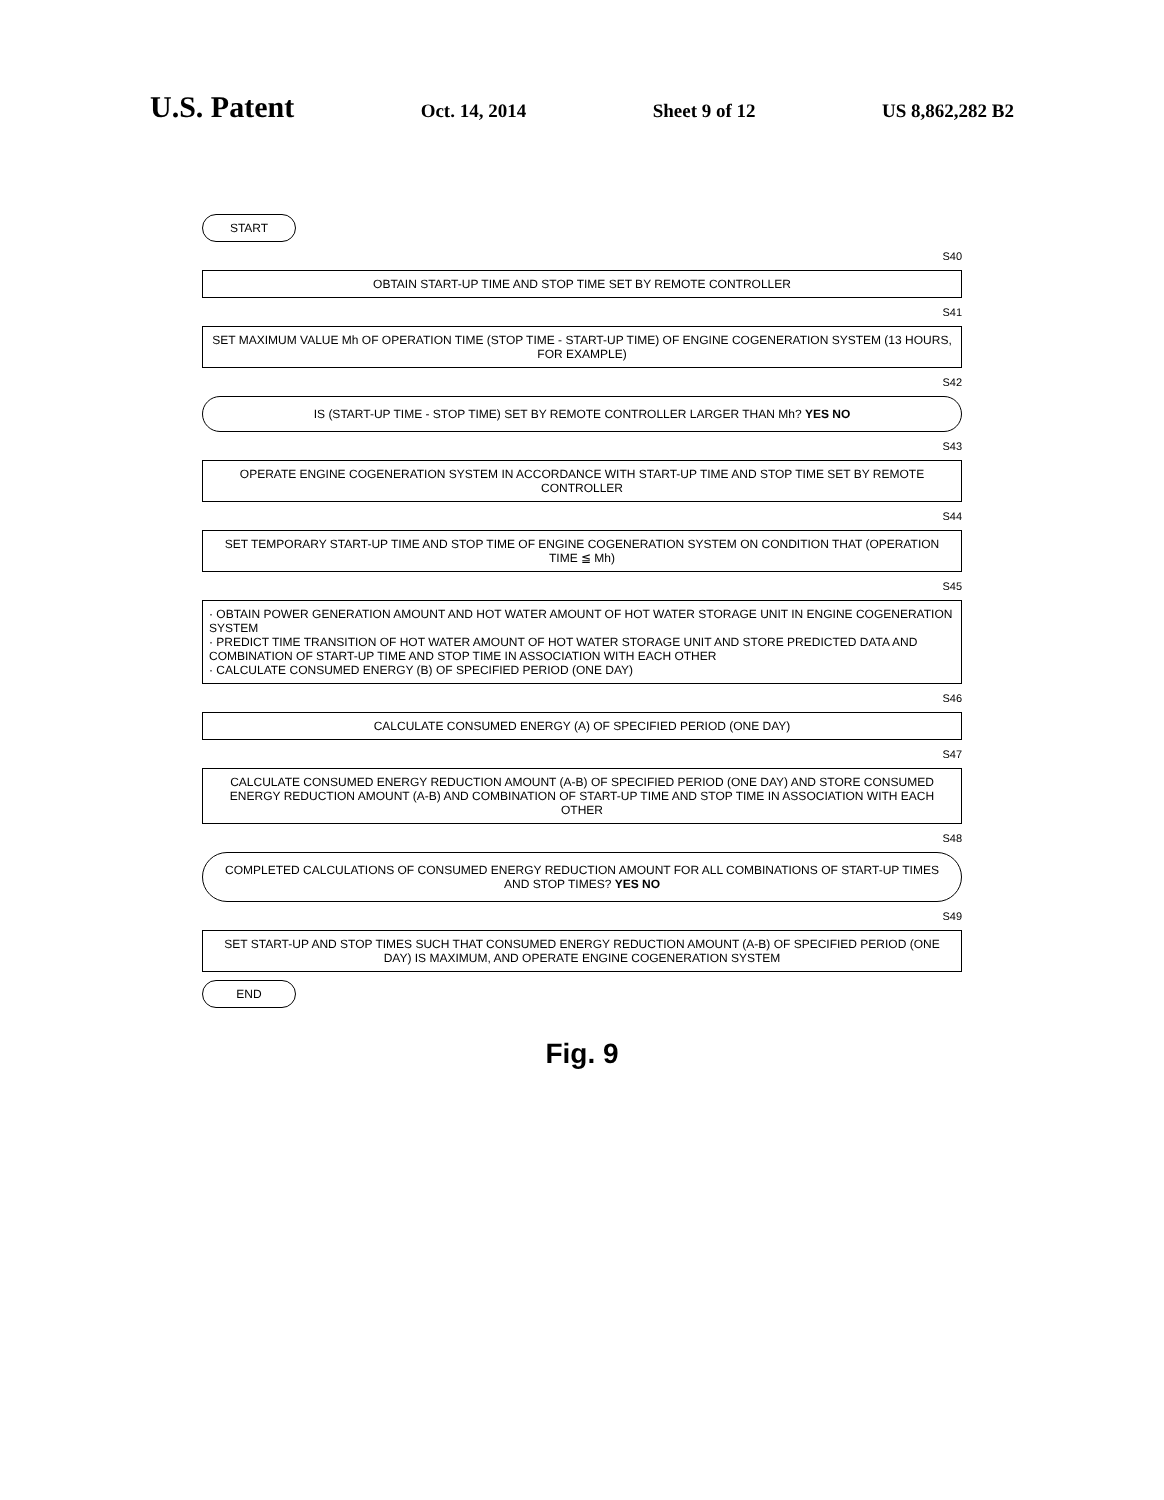U.S. Patent
Oct. 14, 2014 Sheet 9 of 12 US 8,862,282 B2
START
S40
OBTAIN START-UP TIME AND STOP TIME SET BY REMOTE CONTROLLER
S41
SET MAXIMUM VALUE Mh OF OPERATION TIME (STOP TIME - START-UP TIME) OF ENGINE COGENERATION SYSTEM (13 HOURS, FOR EXAMPLE)
S42
IS (START-UP TIME - STOP TIME) SET BY REMOTE CONTROLLER LARGER THAN Mh? YES NO
S43
OPERATE ENGINE COGENERATION SYSTEM IN ACCORDANCE WITH START-UP TIME AND STOP TIME SET BY REMOTE CONTROLLER
S44
SET TEMPORARY START-UP TIME AND STOP TIME OF ENGINE COGENERATION SYSTEM ON CONDITION THAT (OPERATION TIME ≦ Mh)
S45
· OBTAIN POWER GENERATION AMOUNT AND HOT WATER AMOUNT OF HOT WATER STORAGE UNIT IN ENGINE COGENERATION SYSTEM
· PREDICT TIME TRANSITION OF HOT WATER AMOUNT OF HOT WATER STORAGE UNIT AND STORE PREDICTED DATA AND COMBINATION OF START-UP TIME AND STOP TIME IN ASSOCIATION WITH EACH OTHER
· CALCULATE CONSUMED ENERGY (B) OF SPECIFIED PERIOD (ONE DAY)
S46
CALCULATE CONSUMED ENERGY (A) OF SPECIFIED PERIOD (ONE DAY)
S47
CALCULATE CONSUMED ENERGY REDUCTION AMOUNT (A-B) OF SPECIFIED PERIOD (ONE DAY) AND STORE CONSUMED ENERGY REDUCTION AMOUNT (A-B) AND COMBINATION OF START-UP TIME AND STOP TIME IN ASSOCIATION WITH EACH OTHER
S48
COMPLETED CALCULATIONS OF CONSUMED ENERGY REDUCTION AMOUNT FOR ALL COMBINATIONS OF START-UP TIMES AND STOP TIMES? YES NO
S49
SET START-UP AND STOP TIMES SUCH THAT CONSUMED ENERGY REDUCTION AMOUNT (A-B) OF SPECIFIED PERIOD (ONE DAY) IS MAXIMUM, AND OPERATE ENGINE COGENERATION SYSTEM
END
Fig. 9